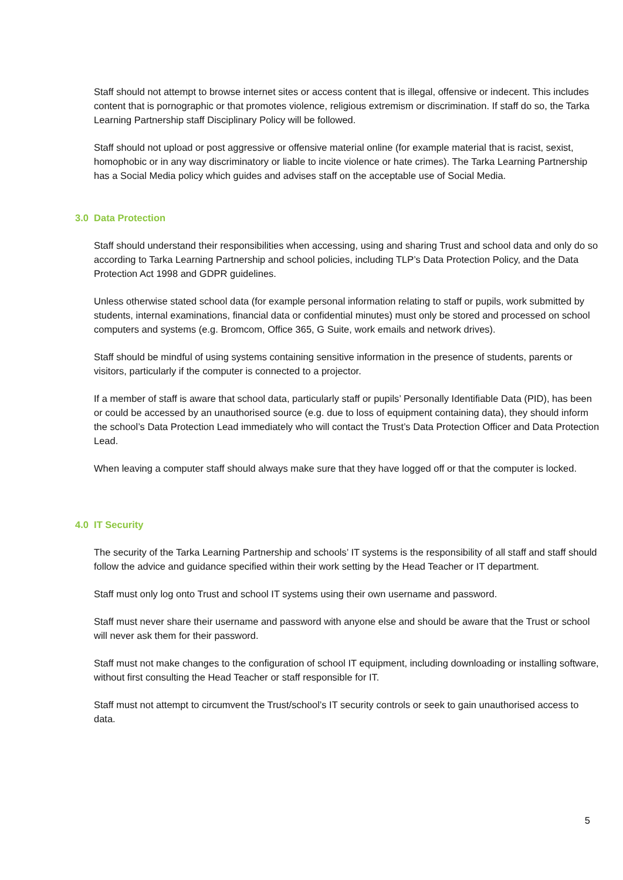Staff should not attempt to browse internet sites or access content that is illegal, offensive or indecent. This includes content that is pornographic or that promotes violence, religious extremism or discrimination. If staff do so, the Tarka Learning Partnership staff Disciplinary Policy will be followed.
Staff should not upload or post aggressive or offensive material online (for example material that is racist, sexist, homophobic or in any way discriminatory or liable to incite violence or hate crimes). The Tarka Learning Partnership has a Social Media policy which guides and advises staff on the acceptable use of Social Media.
3.0 Data Protection
Staff should understand their responsibilities when accessing, using and sharing Trust and school data and only do so according to Tarka Learning Partnership and school policies, including TLP’s Data Protection Policy, and the Data Protection Act 1998 and GDPR guidelines.
Unless otherwise stated school data (for example personal information relating to staff or pupils, work submitted by students, internal examinations, financial data or confidential minutes) must only be stored and processed on school computers and systems (e.g. Bromcom, Office 365, G Suite, work emails and network drives).
Staff should be mindful of using systems containing sensitive information in the presence of students, parents or visitors, particularly if the computer is connected to a projector.
If a member of staff is aware that school data, particularly staff or pupils’ Personally Identifiable Data (PID), has been or could be accessed by an unauthorised source (e.g. due to loss of equipment containing data), they should inform the school’s Data Protection Lead immediately who will contact the Trust’s Data Protection Officer and Data Protection Lead.
When leaving a computer staff should always make sure that they have logged off or that the computer is locked.
4.0 IT Security
The security of the Tarka Learning Partnership and schools’ IT systems is the responsibility of all staff and staff should follow the advice and guidance specified within their work setting by the Head Teacher or IT department.
Staff must only log onto Trust and school IT systems using their own username and password.
Staff must never share their username and password with anyone else and should be aware that the Trust or school will never ask them for their password.
Staff must not make changes to the configuration of school IT equipment, including downloading or installing software, without first consulting the Head Teacher or staff responsible for IT.
Staff must not attempt to circumvent the Trust/school’s IT security controls or seek to gain unauthorised access to data.
5